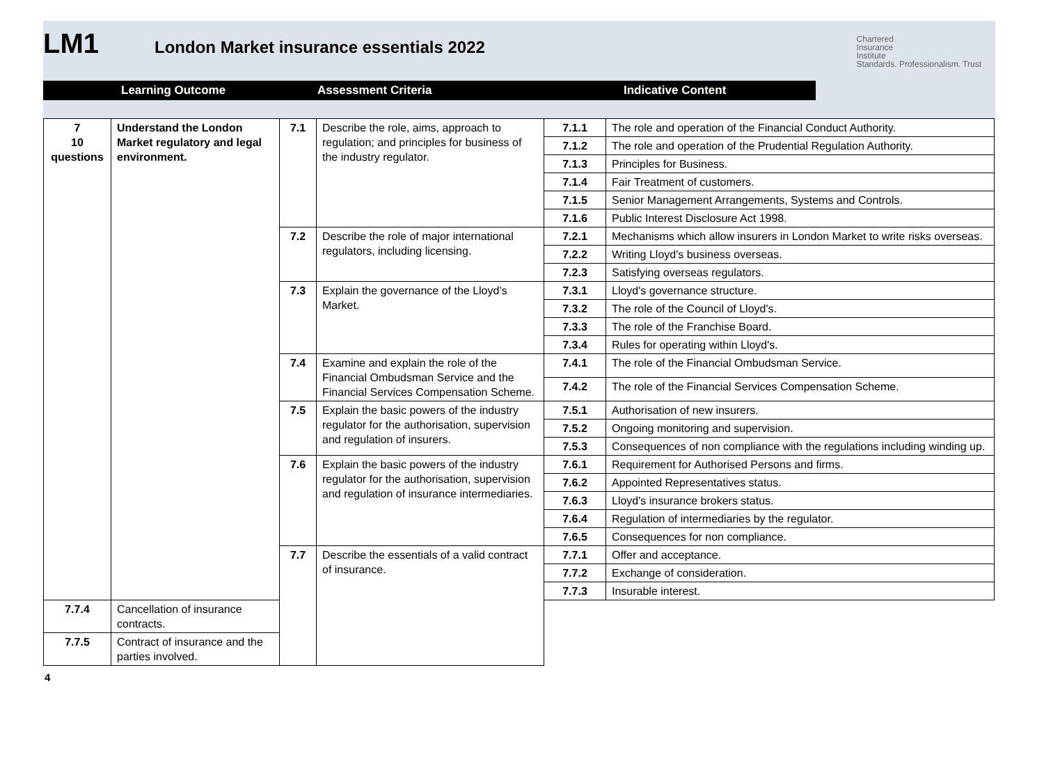LM1 London Market insurance essentials 2022
Chartered
Insurance
Institute
Standards. Professionalism. Trust
Learning Outcome Assessment Criteria Indicative Content
| 7 10 questions | Understand the London Market regulatory and legal environment. | 7.1 | Describe the role, aims, approach to regulation; and principles for business of the industry regulator. | 7.1.1 | The role and operation of the Financial Conduct Authority. |
| | | | | 7.1.2 | The role and operation of the Prudential Regulation Authority. |
| | | | | 7.1.3 | Principles for Business. |
| | | | | 7.1.4 | Fair Treatment of customers. |
| | | | | 7.1.5 | Senior Management Arrangements, Systems and Controls. |
| | | | | 7.1.6 | Public Interest Disclosure Act 1998. |
| | | 7.2 | Describe the role of major international regulators, including licensing. | 7.2.1 | Mechanisms which allow insurers in London Market to write risks overseas. |
| | | | | 7.2.2 | Writing Lloyd's business overseas. |
| | | | | 7.2.3 | Satisfying overseas regulators. |
| | | 7.3 | Explain the governance of the Lloyd’s Market. | 7.3.1 | Lloyd's governance structure. |
| | | | | 7.3.2 | The role of the Council of Lloyd's. |
| | | | | 7.3.3 | The role of the Franchise Board. |
| | | | | 7.3.4 | Rules for operating within Lloyd's. |
| | | 7.4 | Examine and explain the role of the Financial Ombudsman Service and the Financial Services Compensation Scheme. | 7.4.1 | The role of the Financial Ombudsman Service. |
| | | | | 7.4.2 | The role of the Financial Services Compensation Scheme. |
| | | 7.5 | Explain the basic powers of the industry regulator for the authorisation, supervision and regulation of insurers. | 7.5.1 | Authorisation of new insurers. |
| | | | | 7.5.2 | Ongoing monitoring and supervision. |
| | | | | 7.5.3 | Consequences of non compliance with the regulations including winding up. |
| | | 7.6 | Explain the basic powers of the industry regulator for the authorisation, supervision and regulation of insurance intermediaries. | 7.6.1 | Requirement for Authorised Persons and firms. |
| | | | | 7.6.2 | Appointed Representatives status. |
| | | | | 7.6.3 | Lloyd's insurance brokers status. |
| | | | | 7.6.4 | Regulation of intermediaries by the regulator. |
| | | | | 7.6.5 | Consequences for non compliance. |
| | | 7.7 | Describe the essentials of a valid contract of insurance. | 7.7.1 | Offer and acceptance. |
| | | | | 7.7.2 | Exchange of consideration. |
| | | | | 7.7.3 | Insurable interest. |
| 7.7.4 | Cancellation of insurance contracts. | | | | |
| 7.7.5 | Contract of insurance and the parties involved. | | | | |
4